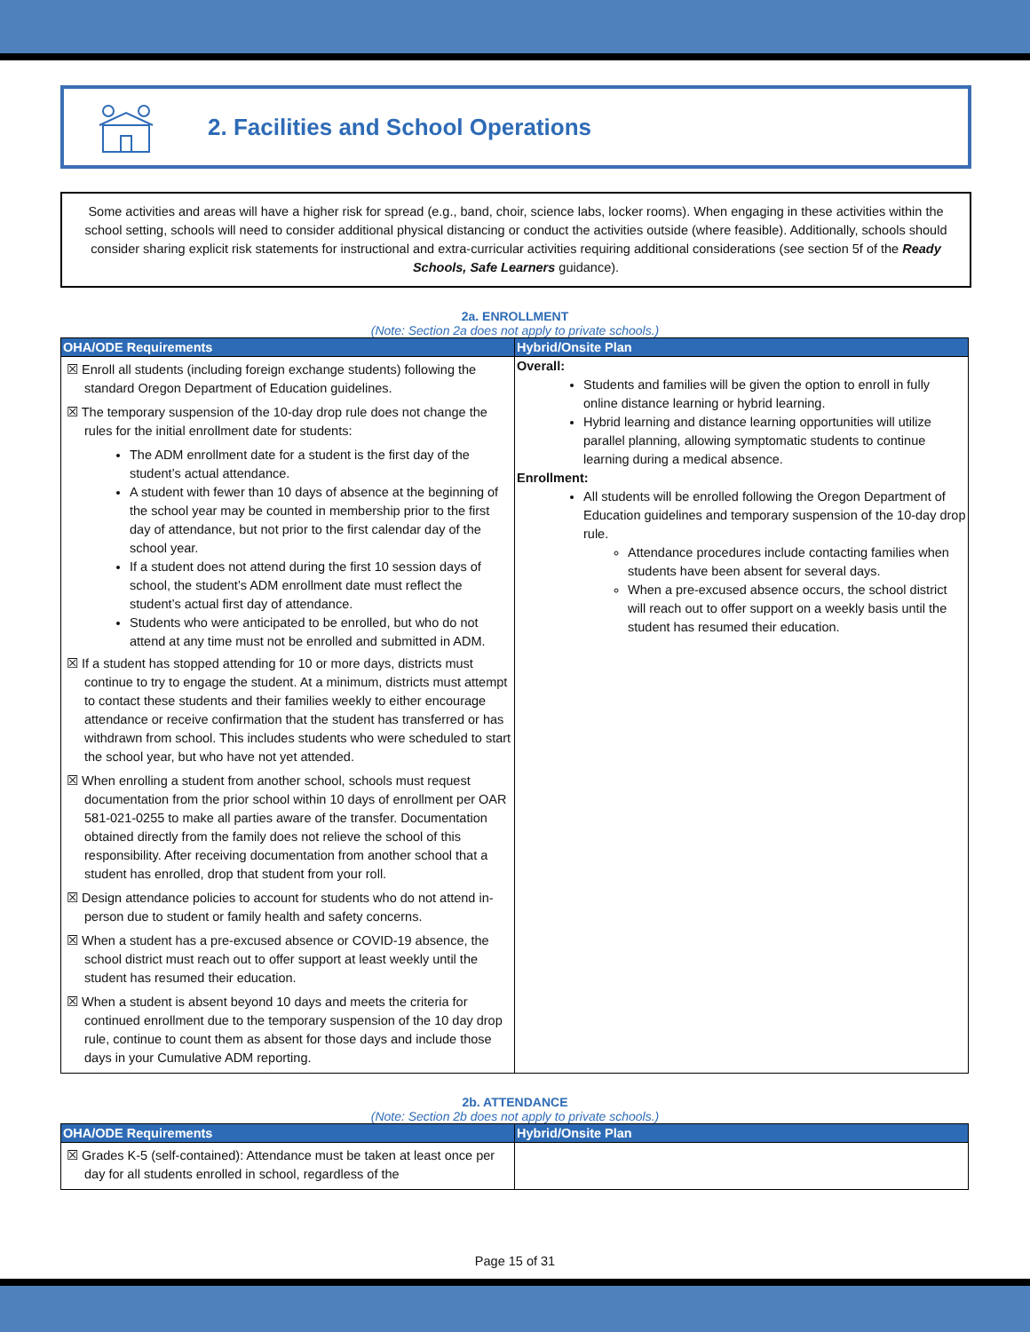2. Facilities and School Operations
Some activities and areas will have a higher risk for spread (e.g., band, choir, science labs, locker rooms). When engaging in these activities within the school setting, schools will need to consider additional physical distancing or conduct the activities outside (where feasible). Additionally, schools should consider sharing explicit risk statements for instructional and extra-curricular activities requiring additional considerations (see section 5f of the Ready Schools, Safe Learners guidance).
2a. ENROLLMENT
(Note: Section 2a does not apply to private schools.)
| OHA/ODE Requirements | Hybrid/Onsite Plan |
| --- | --- |
| ☒ Enroll all students (including foreign exchange students) following the standard Oregon Department of Education guidelines. ☒ The temporary suspension of the 10-day drop rule does not change the rules for the initial enrollment date for students: The ADM enrollment date for a student is the first day of the student’s actual attendance. A student with fewer than 10 days of absence at the beginning of the school year may be counted in membership prior to the first day of attendance, but not prior to the first calendar day of the school year. If a student does not attend during the first 10 session days of school, the student’s ADM enrollment date must reflect the student’s actual first day of attendance. Students who were anticipated to be enrolled, but who do not attend at any time must not be enrolled and submitted in ADM. ☒ If a student has stopped attending for 10 or more days, districts must continue to try to engage the student. At a minimum, districts must attempt to contact these students and their families weekly to either encourage attendance or receive confirmation that the student has transferred or has withdrawn from school. This includes students who were scheduled to start the school year, but who have not yet attended. ☒ When enrolling a student from another school, schools must request documentation from the prior school within 10 days of enrollment per OAR 581-021-0255 to make all parties aware of the transfer. Documentation obtained directly from the family does not relieve the school of this responsibility. After receiving documentation from another school that a student has enrolled, drop that student from your roll. ☒ Design attendance policies to account for students who do not attend in-person due to student or family health and safety concerns. ☒ When a student has a pre-excused absence or COVID-19 absence, the school district must reach out to offer support at least weekly until the student has resumed their education. ☒ When a student is absent beyond 10 days and meets the criteria for continued enrollment due to the temporary suspension of the 10 day drop rule, continue to count them as absent for those days and include those days in your Cumulative ADM reporting. | Overall: Students and families will be given the option to enroll in fully online distance learning or hybrid learning. Hybrid learning and distance learning opportunities will utilize parallel planning, allowing symptomatic students to continue learning during a medical absence. Enrollment: All students will be enrolled following the Oregon Department of Education guidelines and temporary suspension of the 10-day drop rule. Attendance procedures include contacting families when students have been absent for several days. When a pre-excused absence occurs, the school district will reach out to offer support on a weekly basis until the student has resumed their education. |
2b. ATTENDANCE
(Note: Section 2b does not apply to private schools.)
| OHA/ODE Requirements | Hybrid/Onsite Plan |
| --- | --- |
| ☒ Grades K-5 (self-contained): Attendance must be taken at least once per day for all students enrolled in school, regardless of the | |
Page 15 of 31